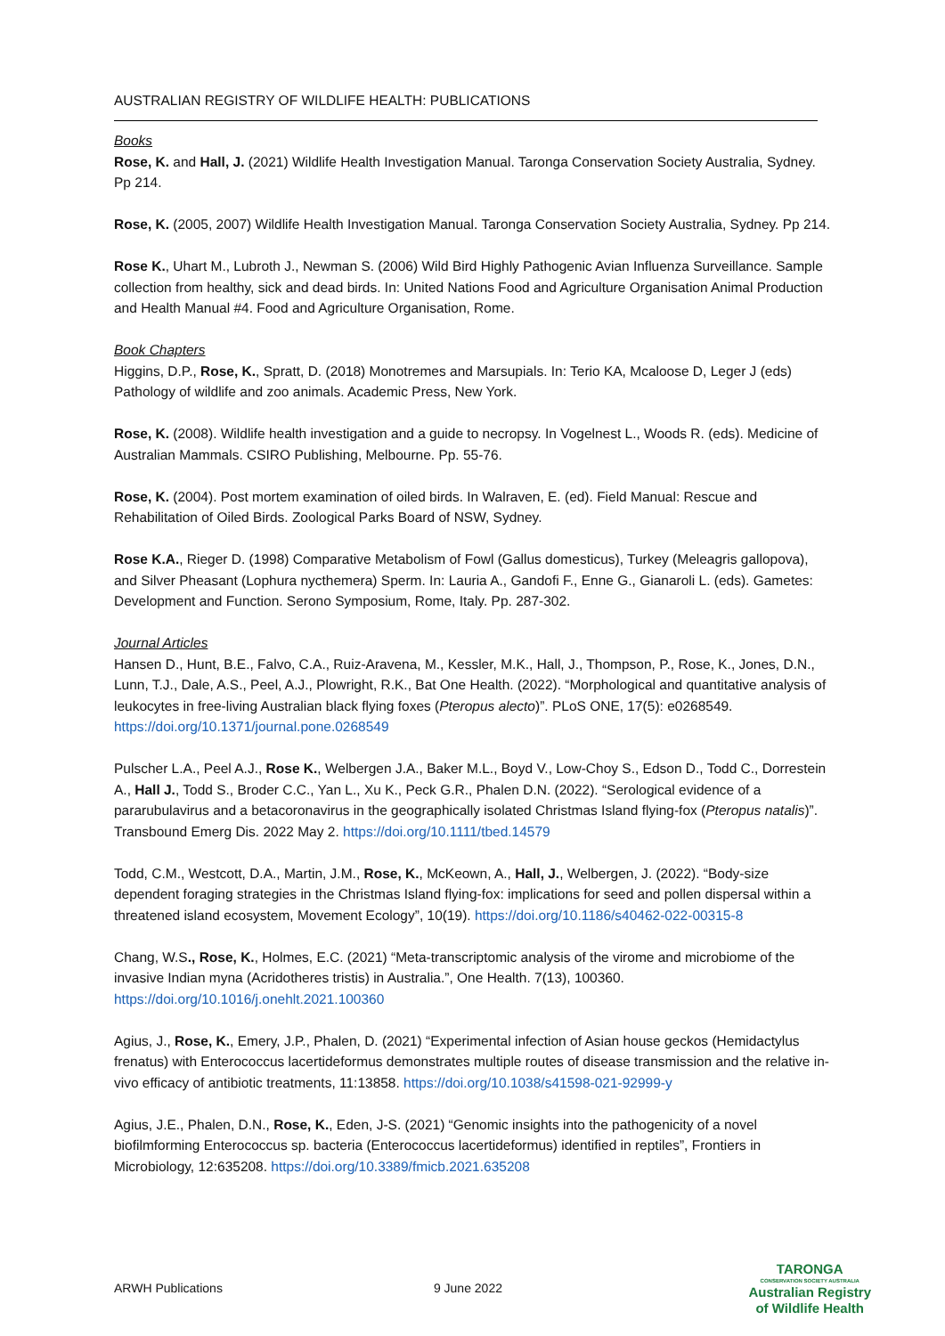AUSTRALIAN REGISTRY OF WILDLIFE HEALTH: PUBLICATIONS
Books
Rose, K. and Hall, J. (2021) Wildlife Health Investigation Manual. Taronga Conservation Society Australia, Sydney. Pp 214.
Rose, K. (2005, 2007) Wildlife Health Investigation Manual. Taronga Conservation Society Australia, Sydney. Pp 214.
Rose K., Uhart M., Lubroth J., Newman S. (2006) Wild Bird Highly Pathogenic Avian Influenza Surveillance. Sample collection from healthy, sick and dead birds. In: United Nations Food and Agriculture Organisation Animal Production and Health Manual #4. Food and Agriculture Organisation, Rome.
Book Chapters
Higgins, D.P., Rose, K., Spratt, D. (2018) Monotremes and Marsupials. In: Terio KA, Mcaloose D, Leger J (eds) Pathology of wildlife and zoo animals. Academic Press, New York.
Rose, K. (2008). Wildlife health investigation and a guide to necropsy. In Vogelnest L., Woods R. (eds). Medicine of Australian Mammals. CSIRO Publishing, Melbourne. Pp. 55-76.
Rose, K. (2004). Post mortem examination of oiled birds. In Walraven, E. (ed). Field Manual: Rescue and Rehabilitation of Oiled Birds. Zoological Parks Board of NSW, Sydney.
Rose K.A., Rieger D. (1998) Comparative Metabolism of Fowl (Gallus domesticus), Turkey (Meleagris gallopova), and Silver Pheasant (Lophura nycthemera) Sperm. In: Lauria A., Gandofi F., Enne G., Gianaroli L. (eds). Gametes: Development and Function. Serono Symposium, Rome, Italy. Pp. 287-302.
Journal Articles
Hansen D., Hunt, B.E., Falvo, C.A., Ruiz-Aravena, M., Kessler, M.K., Hall, J., Thompson, P., Rose, K., Jones, D.N., Lunn, T.J., Dale, A.S., Peel, A.J., Plowright, R.K., Bat One Health. (2022). “Morphological and quantitative analysis of leukocytes in free-living Australian black flying foxes (Pteropus alecto)”. PLoS ONE, 17(5): e0268549. https://doi.org/10.1371/journal.pone.0268549
Pulscher L.A., Peel A.J., Rose K., Welbergen J.A., Baker M.L., Boyd V., Low-Choy S., Edson D., Todd C., Dorrestein A., Hall J., Todd S., Broder C.C., Yan L., Xu K., Peck G.R., Phalen D.N. (2022). “Serological evidence of a pararubulavirus and a betacoronavirus in the geographically isolated Christmas Island flying-fox (Pteropus natalis)”. Transbound Emerg Dis. 2022 May 2. https://doi.org/10.1111/tbed.14579
Todd, C.M., Westcott, D.A., Martin, J.M., Rose, K., McKeown, A., Hall, J., Welbergen, J. (2022). “Body-size dependent foraging strategies in the Christmas Island flying-fox: implications for seed and pollen dispersal within a threatened island ecosystem, Movement Ecology”, 10(19). https://doi.org/10.1186/s40462-022-00315-8
Chang, W.S., Rose, K., Holmes, E.C. (2021) “Meta-transcriptomic analysis of the virome and microbiome of the invasive Indian myna (Acridotheres tristis) in Australia.”, One Health. 7(13), 100360. https://doi.org/10.1016/j.onehlt.2021.100360
Agius, J., Rose, K., Emery, J.P., Phalen, D. (2021) “Experimental infection of Asian house geckos (Hemidactylus frenatus) with Enterococcus lacertideformus demonstrates multiple routes of disease transmission and the relative in-vivo efficacy of antibiotic treatments, 11:13858. https://doi.org/10.1038/s41598-021-92999-y
Agius, J.E., Phalen, D.N., Rose, K., Eden, J-S. (2021) “Genomic insights into the pathogenicity of a novel biofilmforming Enterococcus sp. bacteria (Enterococcus lacertideformus) identified in reptiles”, Frontiers in Microbiology, 12:635208. https://doi.org/10.3389/fmicb.2021.635208
ARWH Publications 9 June 2022
TARONGA
CONSERVATION SOCIETY AUSTRALIA
Australian Registry
of Wildlife Health